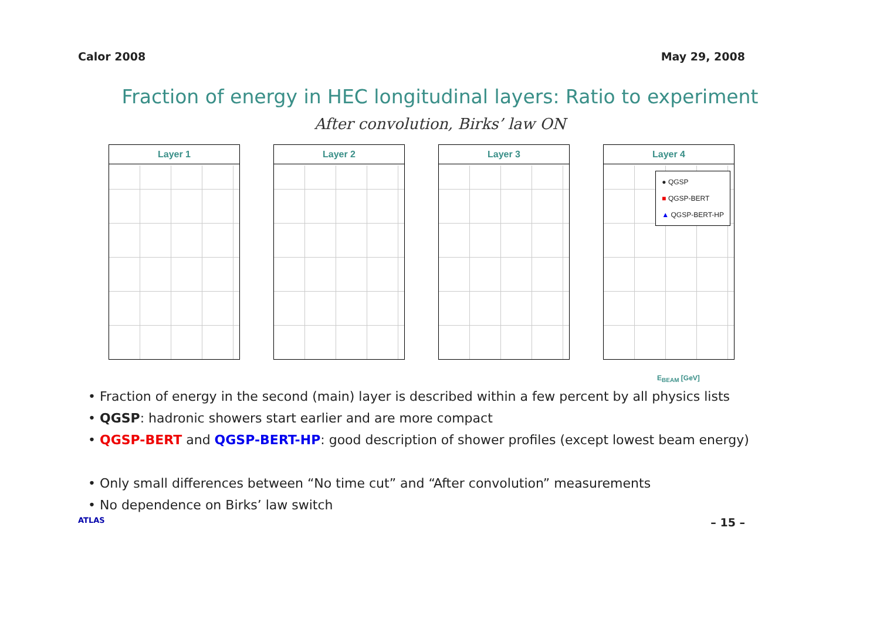Calor 2008 May 29, 2008
Fraction of energy in HEC longitudinal layers: Ratio to experiment
After convolution, Birks’ law ON
Layer 1 Layer 2 Layer 3 Layer 4
● QGSP
■ QGSP-BERT
▲ QGSP-BERT-HP
E<sub>BEAM</sub> [GeV]
• Fraction of energy in the second (main) layer is described within a few percent by all physics lists
• QGSP: hadronic showers start earlier and are more compact
• QGSP-BERT and QGSP-BERT-HP: good description of shower profiles (except lowest beam energy)
• Only small differences between “No time cut” and “After convolution” measurements
• No dependence on Birks’ law switch
ATLAS – 15 –